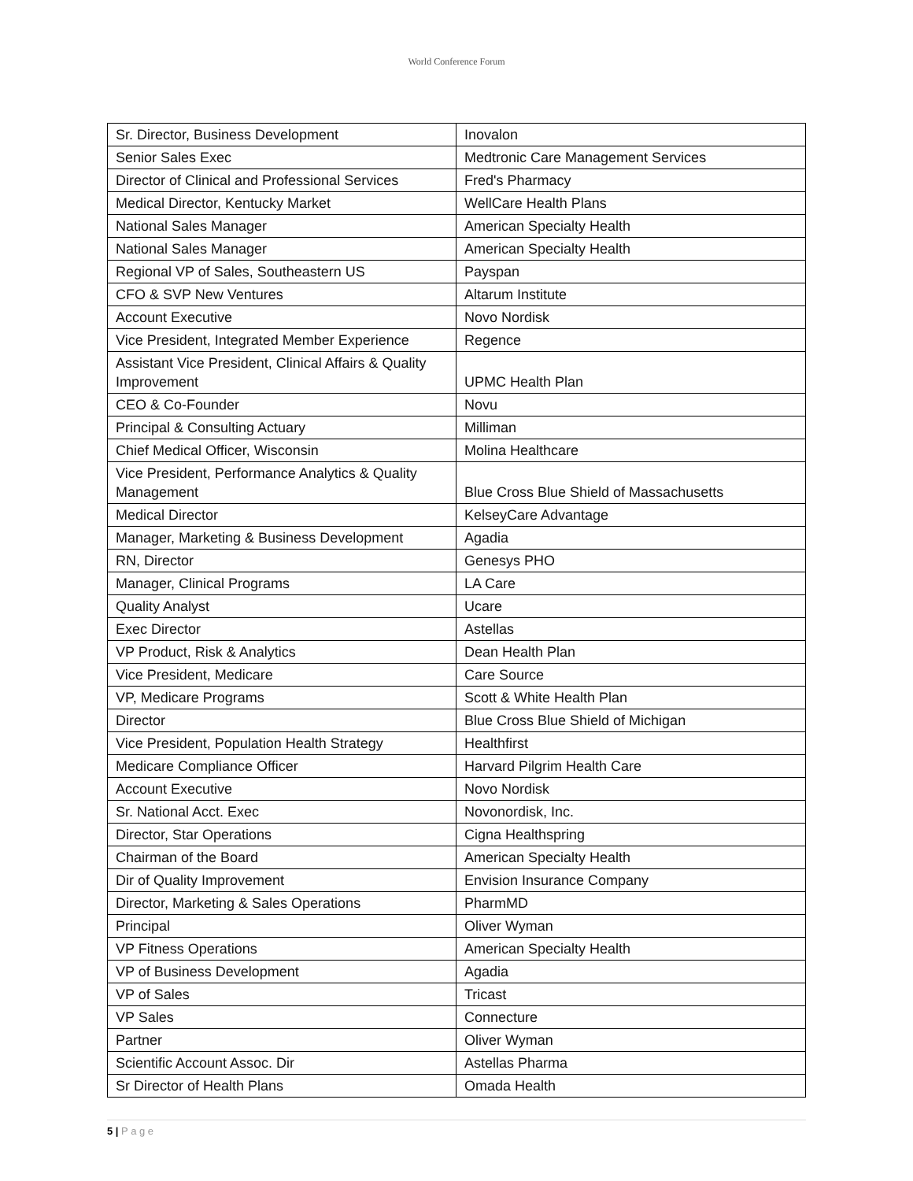World Conference Forum
| Sr. Director, Business Development | Inovalon |
| Senior Sales Exec | Medtronic Care Management Services |
| Director of Clinical and Professional Services | Fred's Pharmacy |
| Medical Director, Kentucky Market | WellCare Health Plans |
| National Sales Manager | American Specialty Health |
| National Sales Manager | American Specialty Health |
| Regional VP of Sales, Southeastern US | Payspan |
| CFO & SVP New Ventures | Altarum Institute |
| Account Executive | Novo Nordisk |
| Vice President, Integrated Member Experience | Regence |
| Assistant Vice President, Clinical Affairs & Quality Improvement | UPMC Health Plan |
| CEO & Co-Founder | Novu |
| Principal & Consulting Actuary | Milliman |
| Chief Medical Officer, Wisconsin | Molina Healthcare |
| Vice President, Performance Analytics & Quality Management | Blue Cross Blue Shield of Massachusetts |
| Medical Director | KelseyCare Advantage |
| Manager, Marketing & Business Development | Agadia |
| RN, Director | Genesys PHO |
| Manager, Clinical Programs | LA Care |
| Quality Analyst | Ucare |
| Exec Director | Astellas |
| VP Product, Risk & Analytics | Dean Health Plan |
| Vice President, Medicare | Care Source |
| VP, Medicare Programs | Scott & White Health Plan |
| Director | Blue Cross Blue Shield of Michigan |
| Vice President, Population Health Strategy | Healthfirst |
| Medicare Compliance Officer | Harvard Pilgrim Health Care |
| Account Executive | Novo Nordisk |
| Sr. National Acct. Exec | Novonordisk, Inc. |
| Director, Star Operations | Cigna Healthspring |
| Chairman of the Board | American Specialty Health |
| Dir of Quality Improvement | Envision Insurance Company |
| Director, Marketing & Sales Operations | PharmMD |
| Principal | Oliver Wyman |
| VP Fitness Operations | American Specialty Health |
| VP of Business Development | Agadia |
| VP of Sales | Tricast |
| VP Sales | Connecture |
| Partner | Oliver Wyman |
| Scientific Account Assoc. Dir | Astellas Pharma |
| Sr Director of Health Plans | Omada Health |
5 | P a g e